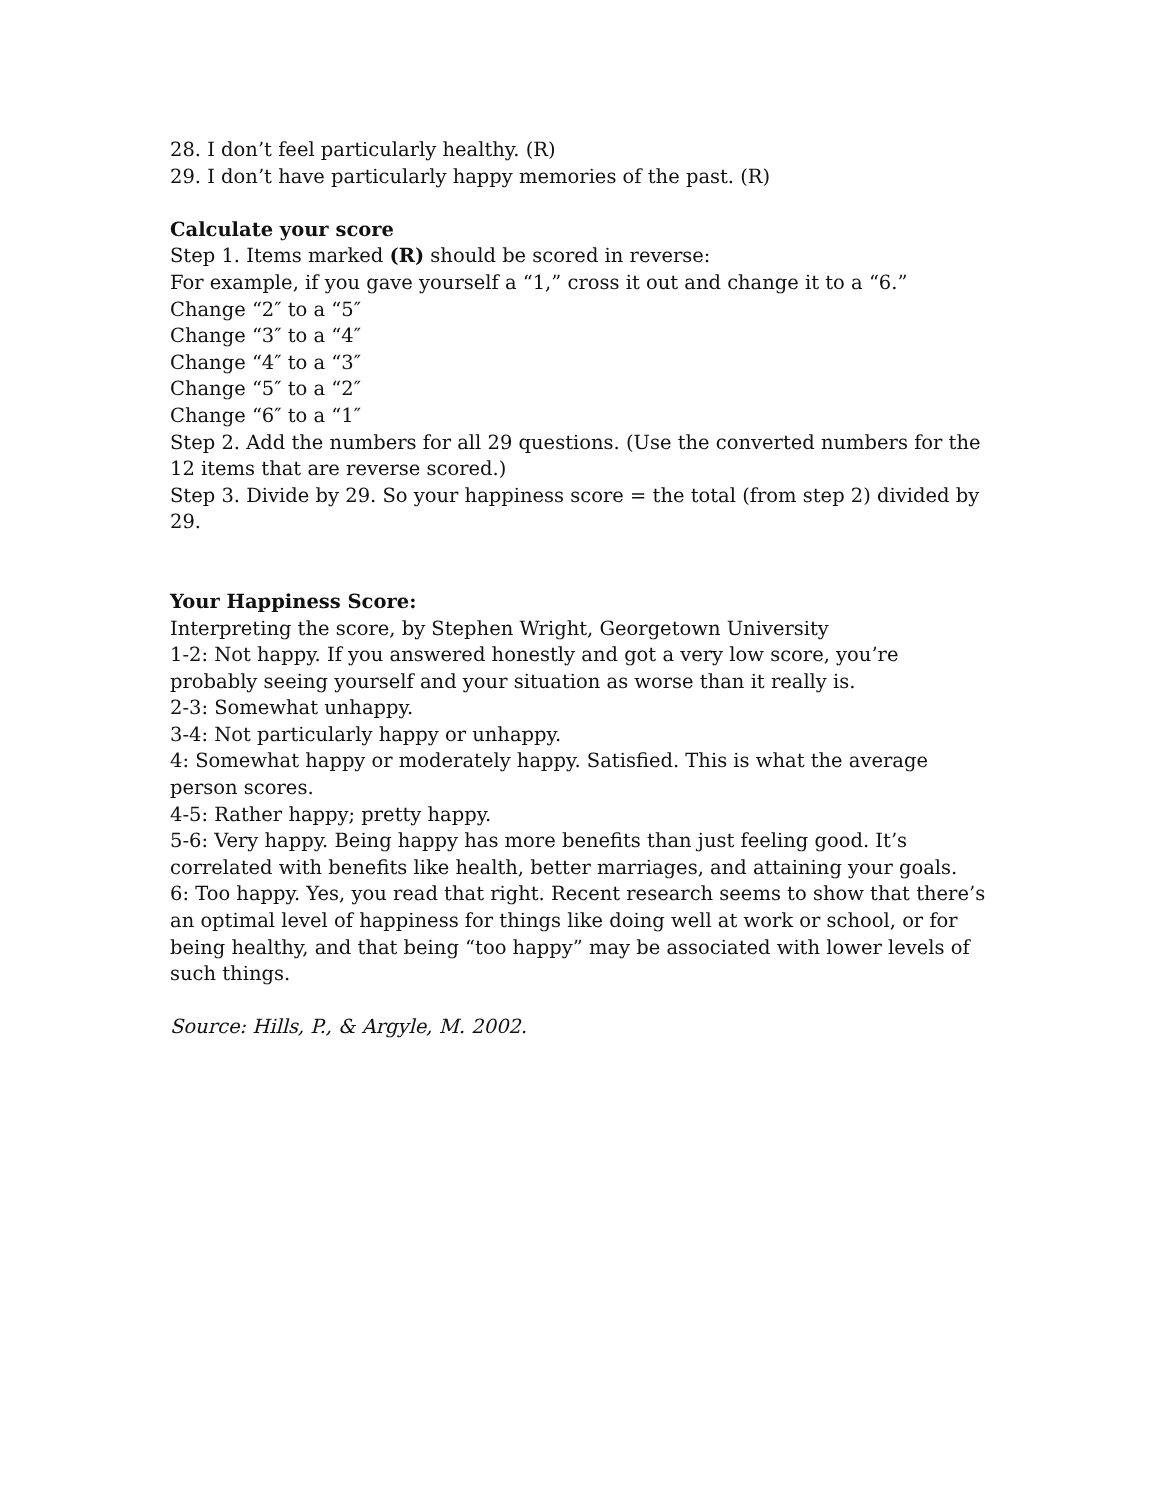28. I don’t feel particularly healthy. (R)
29. I don’t have particularly happy memories of the past. (R)
Calculate your score
Step 1. Items marked (R) should be scored in reverse:
For example, if you gave yourself a “1,” cross it out and change it to a “6.”
Change “2″ to a “5″
Change “3″ to a “4″
Change “4″ to a “3″
Change “5″ to a “2″
Change “6″ to a “1″
Step 2. Add the numbers for all 29 questions. (Use the converted numbers for the 12 items that are reverse scored.)
Step 3. Divide by 29. So your happiness score = the total (from step 2) divided by 29.
Your Happiness Score:
Interpreting the score, by Stephen Wright, Georgetown University
1-2: Not happy. If you answered honestly and got a very low score, you’re probably seeing yourself and your situation as worse than it really is.
2-3: Somewhat unhappy.
3-4: Not particularly happy or unhappy.
4: Somewhat happy or moderately happy. Satisfied. This is what the average person scores.
4-5: Rather happy; pretty happy.
5-6: Very happy. Being happy has more benefits than just feeling good. It’s correlated with benefits like health, better marriages, and attaining your goals.
6: Too happy. Yes, you read that right. Recent research seems to show that there’s an optimal level of happiness for things like doing well at work or school, or for being healthy, and that being “too happy” may be associated with lower levels of such things.
Source: Hills, P., & Argyle, M. 2002.